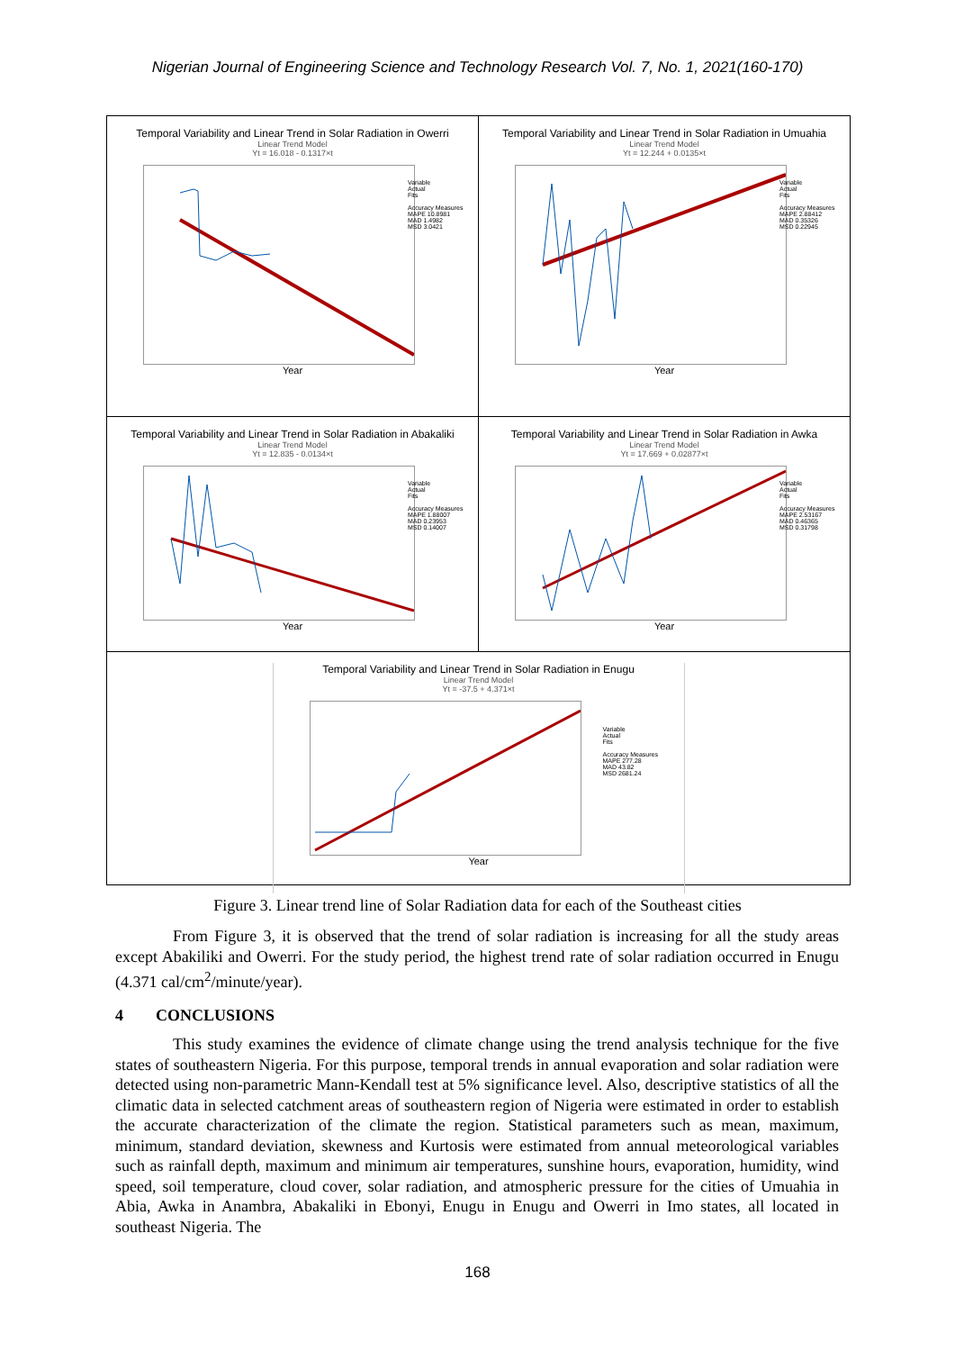Nigerian Journal of Engineering Science and Technology Research Vol. 7, No. 1, 2021(160-170)
Temporal Variability and Linear Trend in Solar Radiation in Owerri
Linear Trend Model
Yt = 16.018 - 0.1317×t
Variable
Actual
Fits
Accuracy Measures
MAPE 10.8981
MAD 1.4982
MSD 3.0421
Year
Temporal Variability and Linear Trend in Solar Radiation in Umuahia
Linear Trend Model
Yt = 12.244 + 0.0135×t
Variable
Actual
Fits
Accuracy Measures
MAPE 2.88412
MAD 0.35326
MSD 0.22945
Year
Temporal Variability and Linear Trend in Solar Radiation in Abakaliki
Linear Trend Model
Yt = 12.835 - 0.0134×t
Variable
Actual
Fits
Accuracy Measures
MAPE 1.88007
MAD 0.23953
MSD 0.14007
Year
Temporal Variability and Linear Trend in Solar Radiation in Awka
Linear Trend Model
Yt = 17.669 + 0.02877×t
Variable
Actual
Fits
Accuracy Measures
MAPE 2.53167
MAD 0.46365
MSD 0.31798
Year
Temporal Variability and Linear Trend in Solar Radiation in Enugu
Linear Trend Model
Yt = -37.5 + 4.371×t
Variable
Actual
Fits
Accuracy Measures
MAPE 277.28
MAD 43.82
MSD 2681.24
Year
Figure 3. Linear trend line of Solar Radiation data for each of the Southeast cities
From Figure 3, it is observed that the trend of solar radiation is increasing for all the study areas except Abakiliki and Owerri. For the study period, the highest trend rate of solar radiation occurred in Enugu (4.371 cal/cm<sup>2</sup>/minute/year).
4 CONCLUSIONS
This study examines the evidence of climate change using the trend analysis technique for the five states of southeastern Nigeria. For this purpose, temporal trends in annual evaporation and solar radiation were detected using non-parametric Mann-Kendall test at 5% significance level. Also, descriptive statistics of all the climatic data in selected catchment areas of southeastern region of Nigeria were estimated in order to establish the accurate characterization of the climate the region. Statistical parameters such as mean, maximum, minimum, standard deviation, skewness and Kurtosis were estimated from annual meteorological variables such as rainfall depth, maximum and minimum air temperatures, sunshine hours, evaporation, humidity, wind speed, soil temperature, cloud cover, solar radiation, and atmospheric pressure for the cities of Umuahia in Abia, Awka in Anambra, Abakaliki in Ebonyi, Enugu in Enugu and Owerri in Imo states, all located in southeast Nigeria. The
168